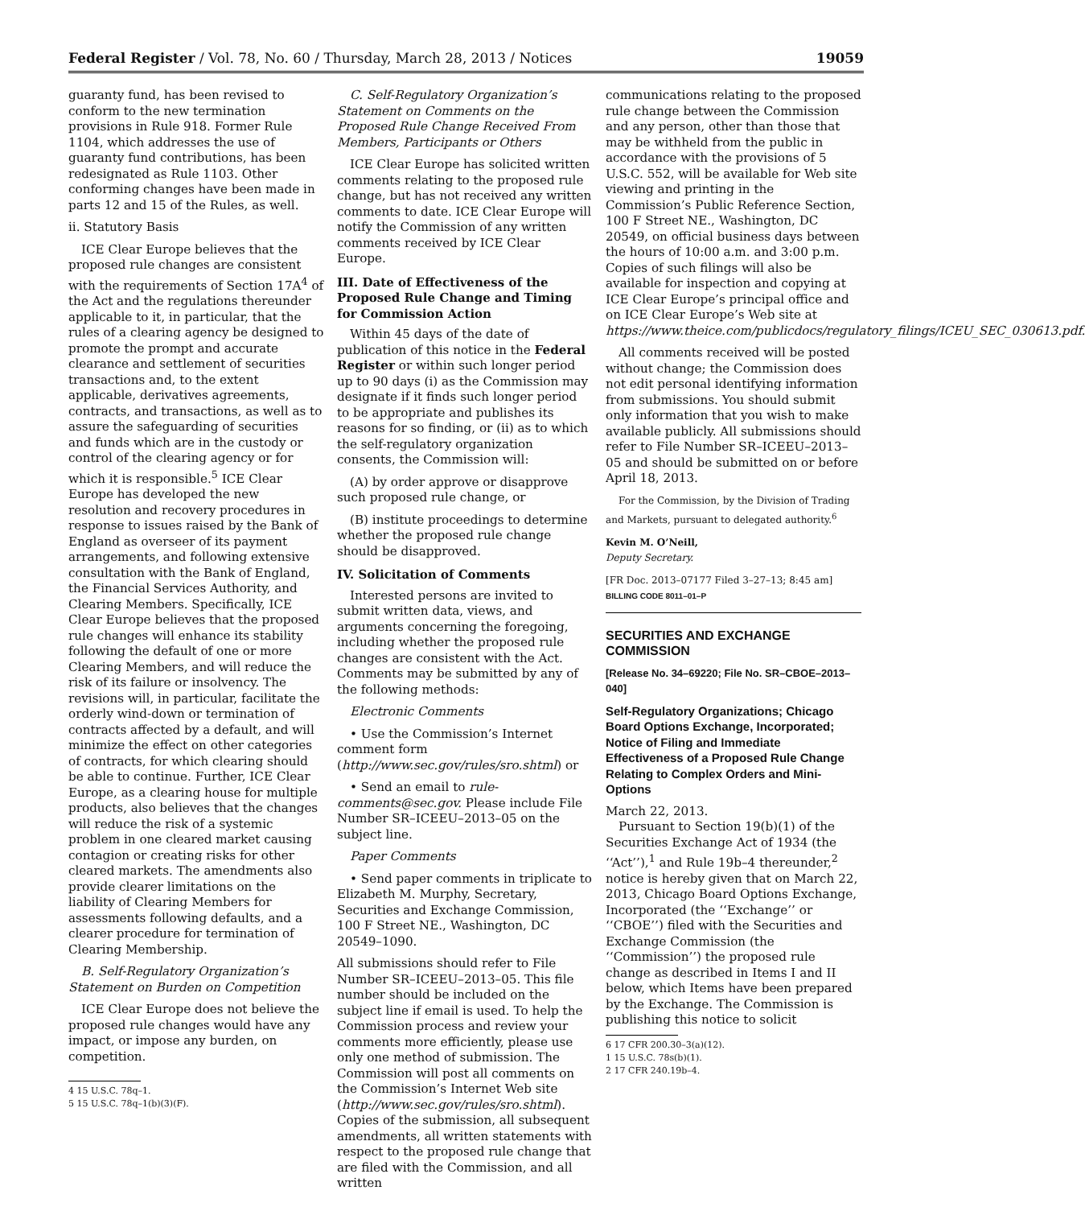Federal Register / Vol. 78, No. 60 / Thursday, March 28, 2013 / Notices 19059
guaranty fund, has been revised to conform to the new termination provisions in Rule 918. Former Rule 1104, which addresses the use of guaranty fund contributions, has been redesignated as Rule 1103. Other conforming changes have been made in parts 12 and 15 of the Rules, as well.
ii. Statutory Basis
ICE Clear Europe believes that the proposed rule changes are consistent with the requirements of Section 17A<sup>4</sup> of the Act and the regulations thereunder applicable to it, in particular, that the rules of a clearing agency be designed to promote the prompt and accurate clearance and settlement of securities transactions and, to the extent applicable, derivatives agreements, contracts, and transactions, as well as to assure the safeguarding of securities and funds which are in the custody or control of the clearing agency or for which it is responsible.<sup>5</sup> ICE Clear Europe has developed the new resolution and recovery procedures in response to issues raised by the Bank of England as overseer of its payment arrangements, and following extensive consultation with the Bank of England, the Financial Services Authority, and Clearing Members. Specifically, ICE Clear Europe believes that the proposed rule changes will enhance its stability following the default of one or more Clearing Members, and will reduce the risk of its failure or insolvency. The revisions will, in particular, facilitate the orderly wind-down or termination of contracts affected by a default, and will minimize the effect on other categories of contracts, for which clearing should be able to continue. Further, ICE Clear Europe, as a clearing house for multiple products, also believes that the changes will reduce the risk of a systemic problem in one cleared market causing contagion or creating risks for other cleared markets. The amendments also provide clearer limitations on the liability of Clearing Members for assessments following defaults, and a clearer procedure for termination of Clearing Membership.
B. Self-Regulatory Organization’s Statement on Burden on Competition
ICE Clear Europe does not believe the proposed rule changes would have any impact, or impose any burden, on competition.
4 15 U.S.C. 78q–1.
5 15 U.S.C. 78q–1(b)(3)(F).
C. Self-Regulatory Organization’s Statement on Comments on the Proposed Rule Change Received From Members, Participants or Others
ICE Clear Europe has solicited written comments relating to the proposed rule change, but has not received any written comments to date. ICE Clear Europe will notify the Commission of any written comments received by ICE Clear Europe.
III. Date of Effectiveness of the Proposed Rule Change and Timing for Commission Action
Within 45 days of the date of publication of this notice in the Federal Register or within such longer period up to 90 days (i) as the Commission may designate if it finds such longer period to be appropriate and publishes its reasons for so finding, or (ii) as to which the self-regulatory organization consents, the Commission will:
(A) by order approve or disapprove such proposed rule change, or
(B) institute proceedings to determine whether the proposed rule change should be disapproved.
IV. Solicitation of Comments
Interested persons are invited to submit written data, views, and arguments concerning the foregoing, including whether the proposed rule changes are consistent with the Act. Comments may be submitted by any of the following methods:
Electronic Comments
• Use the Commission’s Internet comment form (http://www.sec.gov/rules/sro.shtml) or
• Send an email to rule-comments@sec.gov. Please include File Number SR–ICEEU–2013–05 on the subject line.
Paper Comments
• Send paper comments in triplicate to Elizabeth M. Murphy, Secretary, Securities and Exchange Commission, 100 F Street NE., Washington, DC 20549–1090.
All submissions should refer to File Number SR–ICEEU–2013–05. This file number should be included on the subject line if email is used. To help the Commission process and review your comments more efficiently, please use only one method of submission. The Commission will post all comments on the Commission’s Internet Web site (http://www.sec.gov/rules/sro.shtml). Copies of the submission, all subsequent amendments, all written statements with respect to the proposed rule change that are filed with the Commission, and all written
communications relating to the proposed rule change between the Commission and any person, other than those that may be withheld from the public in accordance with the provisions of 5 U.S.C. 552, will be available for Web site viewing and printing in the Commission’s Public Reference Section, 100 F Street NE., Washington, DC 20549, on official business days between the hours of 10:00 a.m. and 3:00 p.m. Copies of such filings will also be available for inspection and copying at ICE Clear Europe’s principal office and on ICE Clear Europe’s Web site at https://www.theice.com/publicdocs/regulatory_filings/ICEU_SEC_030613.pdf.
All comments received will be posted without change; the Commission does not edit personal identifying information from submissions. You should submit only information that you wish to make available publicly. All submissions should refer to File Number SR–ICEEU–2013–05 and should be submitted on or before April 18, 2013.
For the Commission, by the Division of Trading and Markets, pursuant to delegated authority.<sup>6</sup>
Kevin M. O’Neill,
Deputy Secretary.
[FR Doc. 2013–07177 Filed 3–27–13; 8:45 am]
BILLING CODE 8011–01–P
SECURITIES AND EXCHANGE COMMISSION
[Release No. 34–69220; File No. SR–CBOE–2013–040]
Self-Regulatory Organizations; Chicago Board Options Exchange, Incorporated; Notice of Filing and Immediate Effectiveness of a Proposed Rule Change Relating to Complex Orders and Mini-Options
March 22, 2013.
Pursuant to Section 19(b)(1) of the Securities Exchange Act of 1934 (the ‘‘Act’’),<sup>1</sup> and Rule 19b–4 thereunder,<sup>2</sup> notice is hereby given that on March 22, 2013, Chicago Board Options Exchange, Incorporated (the ‘‘Exchange’’ or ‘‘CBOE’’) filed with the Securities and Exchange Commission (the ‘‘Commission’’) the proposed rule change as described in Items I and II below, which Items have been prepared by the Exchange. The Commission is publishing this notice to solicit
6 17 CFR 200.30–3(a)(12).
1 15 U.S.C. 78s(b)(1).
2 17 CFR 240.19b–4.